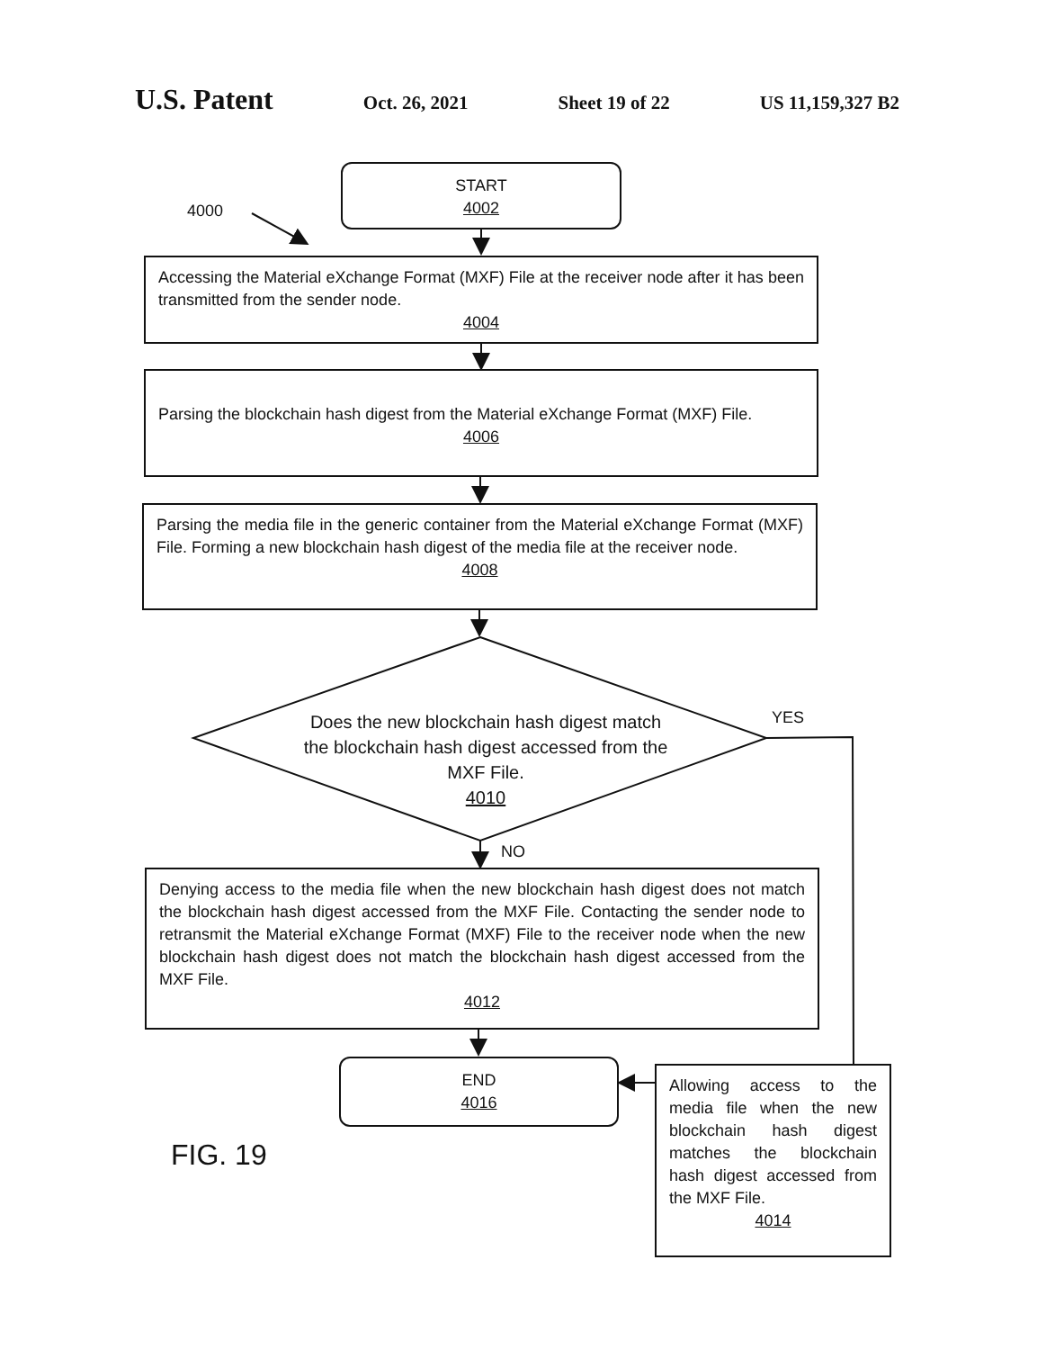U.S. Patent Oct. 26, 2021 Sheet 19 of 22 US 11,159,327 B2
START
4002
4000
Accessing the Material eXchange Format (MXF) File at the receiver node after it has been transmitted from the sender node.
4004
Parsing the blockchain hash digest from the Material eXchange Format (MXF) File.
4006
Parsing the media file in the generic container from the Material eXchange Format (MXF) File. Forming a new blockchain hash digest of the media file at the receiver node.
4008
Does the new blockchain hash digest match the blockchain hash digest accessed from the MXF File.
4010
YES
NO
Denying access to the media file when the new blockchain hash digest does not match the blockchain hash digest accessed from the MXF File. Contacting the sender node to retransmit the Material eXchange Format (MXF) File to the receiver node when the new blockchain hash digest does not match the blockchain hash digest accessed from the MXF File.
4012
END
4016
Allowing access to the media file when the new blockchain hash digest matches the blockchain hash digest accessed from the MXF File.
4014
FIG. 19